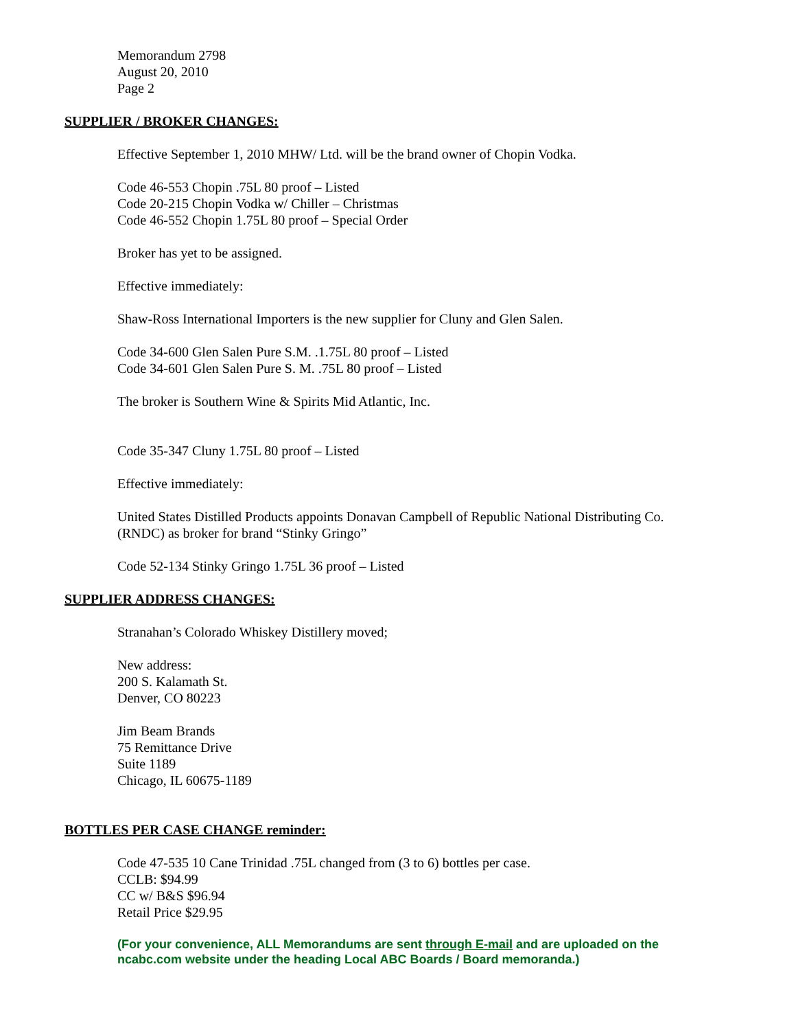Memorandum 2798
August 20, 2010
Page 2
SUPPLIER / BROKER CHANGES:
Effective September 1, 2010 MHW/ Ltd. will be the brand owner of Chopin Vodka.
Code 46-553 Chopin .75L 80 proof – Listed
Code 20-215 Chopin Vodka w/ Chiller – Christmas
Code 46-552 Chopin 1.75L 80 proof – Special Order
Broker has yet to be assigned.
Effective immediately:
Shaw-Ross International Importers is the new supplier for Cluny and Glen Salen.
Code 34-600 Glen Salen Pure S.M. .1.75L 80 proof – Listed
Code 34-601 Glen Salen Pure S. M. .75L 80 proof – Listed
The broker is Southern Wine & Spirits Mid Atlantic, Inc.
Code 35-347 Cluny 1.75L 80 proof – Listed
Effective immediately:
United States Distilled Products appoints Donavan Campbell of Republic National Distributing Co. (RNDC) as broker for brand “Stinky Gringo”
Code 52-134 Stinky Gringo 1.75L 36 proof – Listed
SUPPLIER ADDRESS CHANGES:
Stranahan’s Colorado Whiskey Distillery moved;
New address:
200 S. Kalamath St.
Denver, CO 80223
Jim Beam Brands
75 Remittance Drive
Suite 1189
Chicago, IL 60675-1189
BOTTLES PER CASE CHANGE reminder:
Code 47-535 10 Cane Trinidad .75L changed from (3 to 6) bottles per case.
CCLB: $94.99
CC w/ B&S $96.94
Retail Price $29.95
(For your convenience, ALL Memorandums are sent through E-mail and are uploaded on the ncabc.com website under the heading Local ABC Boards / Board memoranda.)